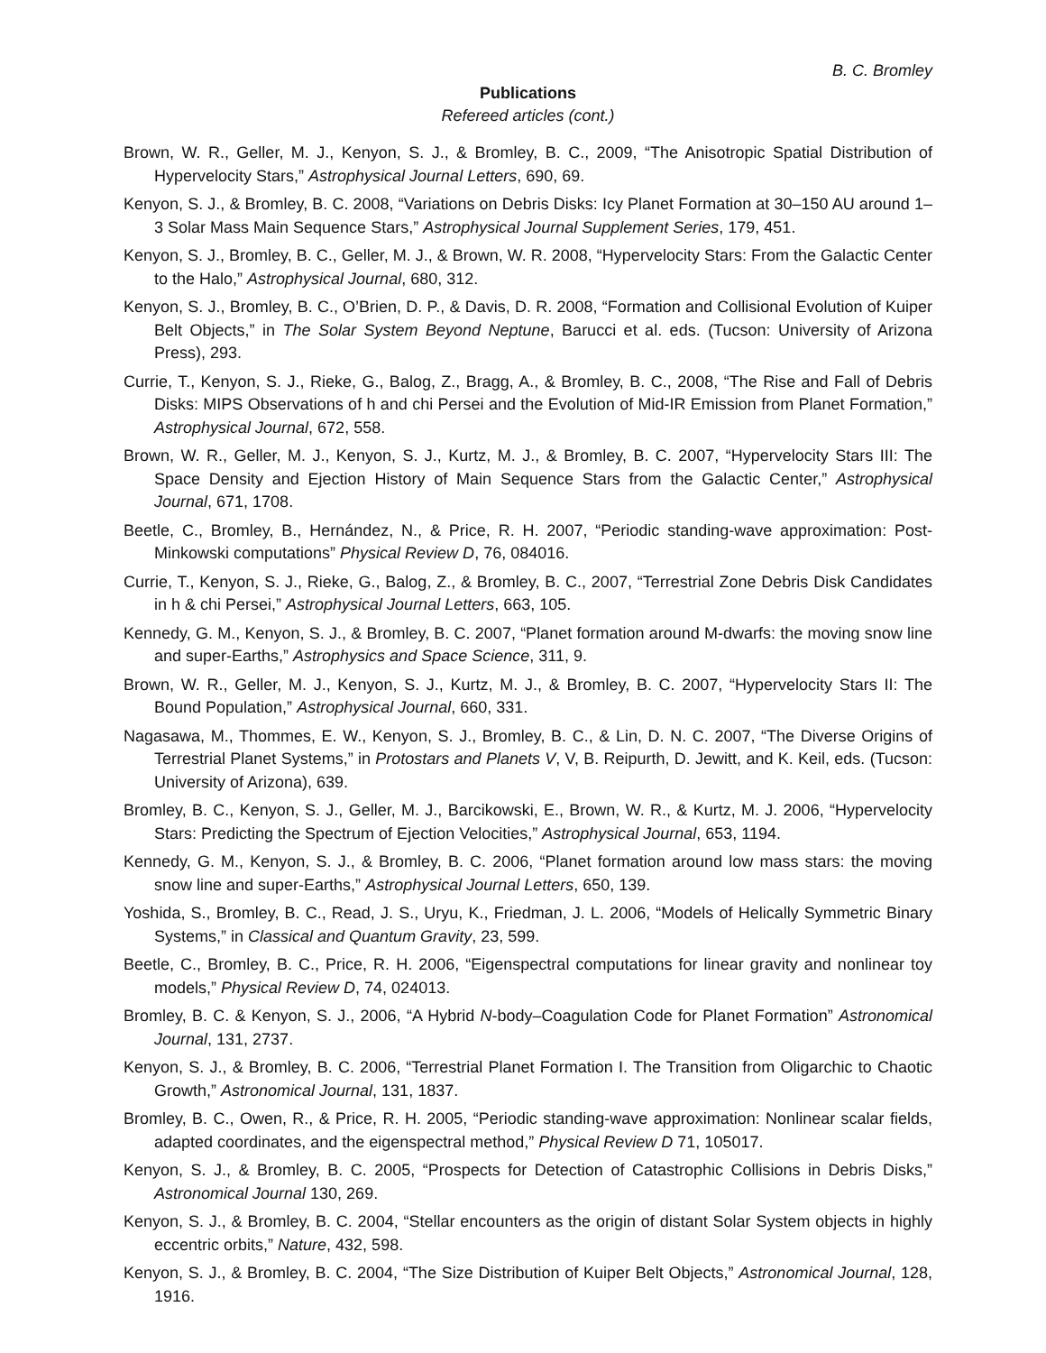B. C. Bromley
Publications
Refereed articles (cont.)
Brown, W. R., Geller, M. J., Kenyon, S. J., & Bromley, B. C., 2009, “The Anisotropic Spatial Distribution of Hypervelocity Stars,” Astrophysical Journal Letters, 690, 69.
Kenyon, S. J., & Bromley, B. C. 2008, “Variations on Debris Disks: Icy Planet Formation at 30–150 AU around 1–3 Solar Mass Main Sequence Stars,” Astrophysical Journal Supplement Series, 179, 451.
Kenyon, S. J., Bromley, B. C., Geller, M. J., & Brown, W. R. 2008, “Hypervelocity Stars: From the Galactic Center to the Halo,” Astrophysical Journal, 680, 312.
Kenyon, S. J., Bromley, B. C., O’Brien, D. P., & Davis, D. R. 2008, “Formation and Collisional Evolution of Kuiper Belt Objects,” in The Solar System Beyond Neptune, Barucci et al. eds. (Tucson: University of Arizona Press), 293.
Currie, T., Kenyon, S. J., Rieke, G., Balog, Z., Bragg, A., & Bromley, B. C., 2008, “The Rise and Fall of Debris Disks: MIPS Observations of h and chi Persei and the Evolution of Mid-IR Emission from Planet Formation,” Astrophysical Journal, 672, 558.
Brown, W. R., Geller, M. J., Kenyon, S. J., Kurtz, M. J., & Bromley, B. C. 2007, “Hypervelocity Stars III: The Space Density and Ejection History of Main Sequence Stars from the Galactic Center,” Astrophysical Journal, 671, 1708.
Beetle, C., Bromley, B., Hernández, N., & Price, R. H. 2007, “Periodic standing-wave approximation: Post-Minkowski computations” Physical Review D, 76, 084016.
Currie, T., Kenyon, S. J., Rieke, G., Balog, Z., & Bromley, B. C., 2007, “Terrestrial Zone Debris Disk Candidates in h & chi Persei,” Astrophysical Journal Letters, 663, 105.
Kennedy, G. M., Kenyon, S. J., & Bromley, B. C. 2007, “Planet formation around M-dwarfs: the moving snow line and super-Earths,” Astrophysics and Space Science, 311, 9.
Brown, W. R., Geller, M. J., Kenyon, S. J., Kurtz, M. J., & Bromley, B. C. 2007, “Hypervelocity Stars II: The Bound Population,” Astrophysical Journal, 660, 331.
Nagasawa, M., Thommes, E. W., Kenyon, S. J., Bromley, B. C., & Lin, D. N. C. 2007, “The Diverse Origins of Terrestrial Planet Systems,” in Protostars and Planets V, V, B. Reipurth, D. Jewitt, and K. Keil, eds. (Tucson: University of Arizona), 639.
Bromley, B. C., Kenyon, S. J., Geller, M. J., Barcikowski, E., Brown, W. R., & Kurtz, M. J. 2006, “Hypervelocity Stars: Predicting the Spectrum of Ejection Velocities,” Astrophysical Journal, 653, 1194.
Kennedy, G. M., Kenyon, S. J., & Bromley, B. C. 2006, “Planet formation around low mass stars: the moving snow line and super-Earths,” Astrophysical Journal Letters, 650, 139.
Yoshida, S., Bromley, B. C., Read, J. S., Uryu, K., Friedman, J. L. 2006, “Models of Helically Symmetric Binary Systems,” in Classical and Quantum Gravity, 23, 599.
Beetle, C., Bromley, B. C., Price, R. H. 2006, “Eigenspectral computations for linear gravity and nonlinear toy models,” Physical Review D, 74, 024013.
Bromley, B. C. & Kenyon, S. J., 2006, “A Hybrid N-body–Coagulation Code for Planet Formation” Astronomical Journal, 131, 2737.
Kenyon, S. J., & Bromley, B. C. 2006, “Terrestrial Planet Formation I. The Transition from Oligarchic to Chaotic Growth,” Astronomical Journal, 131, 1837.
Bromley, B. C., Owen, R., & Price, R. H. 2005, “Periodic standing-wave approximation: Nonlinear scalar fields, adapted coordinates, and the eigenspectral method,” Physical Review D 71, 105017.
Kenyon, S. J., & Bromley, B. C. 2005, “Prospects for Detection of Catastrophic Collisions in Debris Disks,” Astronomical Journal 130, 269.
Kenyon, S. J., & Bromley, B. C. 2004, “Stellar encounters as the origin of distant Solar System objects in highly eccentric orbits,” Nature, 432, 598.
Kenyon, S. J., & Bromley, B. C. 2004, “The Size Distribution of Kuiper Belt Objects,” Astronomical Journal, 128, 1916.